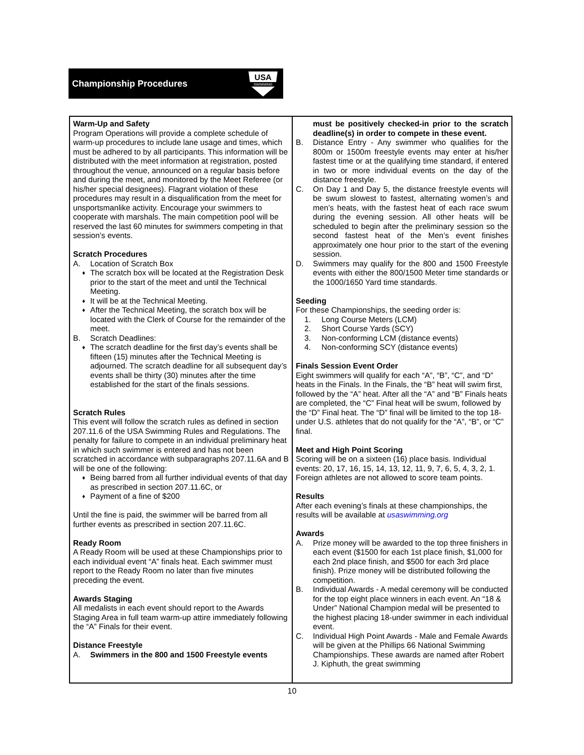Championship Procedures
USA
SWIMMING
Warm-Up and Safety
Program Operations will provide a complete schedule of warm-up procedures to include lane usage and times, which must be adhered to by all participants. This information will be distributed with the meet information at registration, posted throughout the venue, announced on a regular basis before and during the meet, and monitored by the Meet Referee (or his/her special designees). Flagrant violation of these procedures may result in a disqualification from the meet for unsportsmanlike activity. Encourage your swimmers to cooperate with marshals. The main competition pool will be reserved the last 60 minutes for swimmers competing in that session’s events.
Scratch Procedures
A. Location of Scratch Box
♦ The scratch box will be located at the Registration Desk prior to the start of the meet and until the Technical Meeting.
♦ It will be at the Technical Meeting.
♦ After the Technical Meeting, the scratch box will be located with the Clerk of Course for the remainder of the meet.
B. Scratch Deadlines:
♦ The scratch deadline for the first day’s events shall be fifteen (15) minutes after the Technical Meeting is adjourned. The scratch deadline for all subsequent day’s events shall be thirty (30) minutes after the time established for the start of the finals sessions.
Scratch Rules
This event will follow the scratch rules as defined in section 207.11.6 of the USA Swimming Rules and Regulations. The penalty for failure to compete in an individual preliminary heat in which such swimmer is entered and has not been scratched in accordance with subparagraphs 207.11.6A and B will be one of the following:
♦ Being barred from all further individual events of that day as prescribed in section 207.11.6C, or
♦ Payment of a fine of $200
Until the fine is paid, the swimmer will be barred from all further events as prescribed in section 207.11.6C.
Ready Room
A Ready Room will be used at these Championships prior to each individual event “A” finals heat. Each swimmer must report to the Ready Room no later than five minutes preceding the event.
Awards Staging
All medalists in each event should report to the Awards Staging Area in full team warm-up attire immediately following the “A” Finals for their event.
Distance Freestyle
A. Swimmers in the 800 and 1500 Freestyle events
must be positively checked-in prior to the scratch deadline(s) in order to compete in these event.
B. Distance Entry - Any swimmer who qualifies for the 800m or 1500m freestyle events may enter at his/her fastest time or at the qualifying time standard, if entered in two or more individual events on the day of the distance freestyle.
C. On Day 1 and Day 5, the distance freestyle events will be swum slowest to fastest, alternating women’s and men’s heats, with the fastest heat of each race swum during the evening session. All other heats will be scheduled to begin after the preliminary session so the second fastest heat of the Men’s event finishes approximately one hour prior to the start of the evening session.
D. Swimmers may qualify for the 800 and 1500 Freestyle events with either the 800/1500 Meter time standards or the 1000/1650 Yard time standards.
Seeding
For these Championships, the seeding order is:
1. Long Course Meters (LCM)
2. Short Course Yards (SCY)
3. Non-conforming LCM (distance events)
4. Non-conforming SCY (distance events)
Finals Session Event Order
Eight swimmers will qualify for each “A”, “B”, “C”, and “D” heats in the Finals. In the Finals, the “B” heat will swim first, followed by the “A” heat. After all the “A” and “B” Finals heats are completed, the “C” Final heat will be swum, followed by the “D” Final heat. The “D” final will be limited to the top 18-under U.S. athletes that do not qualify for the “A”, “B”, or “C” final.
Meet and High Point Scoring
Scoring will be on a sixteen (16) place basis. Individual events: 20, 17, 16, 15, 14, 13, 12, 11, 9, 7, 6, 5, 4, 3, 2, 1. Foreign athletes are not allowed to score team points.
Results
After each evening’s finals at these championships, the results will be available at usaswimming.org
Awards
A. Prize money will be awarded to the top three finishers in each event ($1500 for each 1st place finish, $1,000 for each 2nd place finish, and $500 for each 3rd place finish). Prize money will be distributed following the competition.
B. Individual Awards - A medal ceremony will be conducted for the top eight place winners in each event. An “18 & Under” National Champion medal will be presented to the highest placing 18-under swimmer in each individual event.
C. Individual High Point Awards - Male and Female Awards will be given at the Phillips 66 National Swimming Championships. These awards are named after Robert J. Kiphuth, the great swimming
10